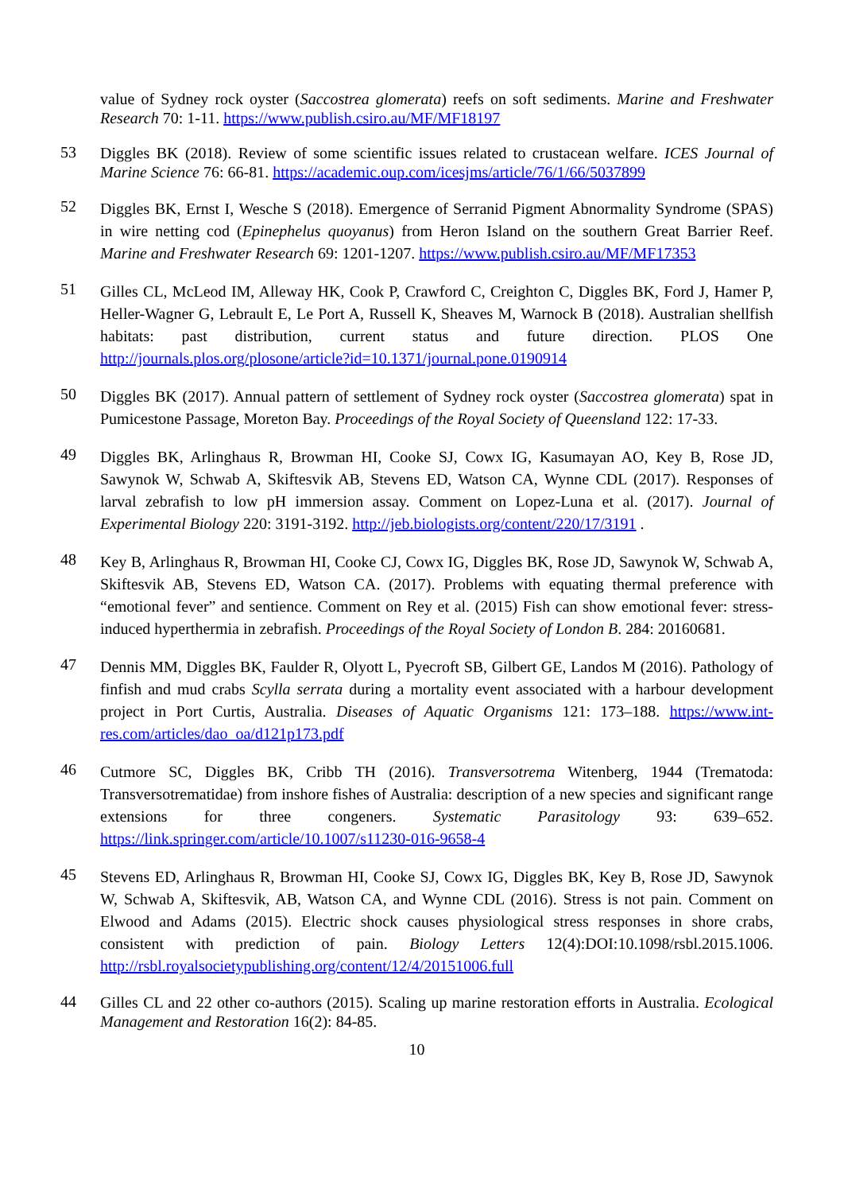value of Sydney rock oyster (Saccostrea glomerata) reefs on soft sediments. Marine and Freshwater Research 70: 1-11. https://www.publish.csiro.au/MF/MF18197
53
Diggles BK (2018). Review of some scientific issues related to crustacean welfare. ICES Journal of Marine Science 76: 66-81. https://academic.oup.com/icesjms/article/76/1/66/5037899
52
Diggles BK, Ernst I, Wesche S (2018). Emergence of Serranid Pigment Abnormality Syndrome (SPAS) in wire netting cod (Epinephelus quoyanus) from Heron Island on the southern Great Barrier Reef. Marine and Freshwater Research 69: 1201-1207. https://www.publish.csiro.au/MF/MF17353
51
Gilles CL, McLeod IM, Alleway HK, Cook P, Crawford C, Creighton C, Diggles BK, Ford J, Hamer P, Heller-Wagner G, Lebrault E, Le Port A, Russell K, Sheaves M, Warnock B (2018). Australian shellfish habitats: past distribution, current status and future direction. PLOS One http://journals.plos.org/plosone/article?id=10.1371/journal.pone.0190914
50
Diggles BK (2017). Annual pattern of settlement of Sydney rock oyster (Saccostrea glomerata) spat in Pumicestone Passage, Moreton Bay. Proceedings of the Royal Society of Queensland 122: 17-33.
49
Diggles BK, Arlinghaus R, Browman HI, Cooke SJ, Cowx IG, Kasumayan AO, Key B, Rose JD, Sawynok W, Schwab A, Skiftesvik AB, Stevens ED, Watson CA, Wynne CDL (2017). Responses of larval zebrafish to low pH immersion assay. Comment on Lopez-Luna et al. (2017). Journal of Experimental Biology 220: 3191-3192. http://jeb.biologists.org/content/220/17/3191 .
48
Key B, Arlinghaus R, Browman HI, Cooke CJ, Cowx IG, Diggles BK, Rose JD, Sawynok W, Schwab A, Skiftesvik AB, Stevens ED, Watson CA. (2017). Problems with equating thermal preference with “emotional fever” and sentience. Comment on Rey et al. (2015) Fish can show emotional fever: stress-induced hyperthermia in zebrafish. Proceedings of the Royal Society of London B. 284: 20160681.
47
Dennis MM, Diggles BK, Faulder R, Olyott L, Pyecroft SB, Gilbert GE, Landos M (2016). Pathology of finfish and mud crabs Scylla serrata during a mortality event associated with a harbour development project in Port Curtis, Australia. Diseases of Aquatic Organisms 121: 173–188. https://www.int-res.com/articles/dao_oa/d121p173.pdf
46
Cutmore SC, Diggles BK, Cribb TH (2016). Transversotrema Witenberg, 1944 (Trematoda: Transversotrematidae) from inshore fishes of Australia: description of a new species and significant range extensions for three congeners. Systematic Parasitology 93: 639–652. https://link.springer.com/article/10.1007/s11230-016-9658-4
45
Stevens ED, Arlinghaus R, Browman HI, Cooke SJ, Cowx IG, Diggles BK, Key B, Rose JD, Sawynok W, Schwab A, Skiftesvik, AB, Watson CA, and Wynne CDL (2016). Stress is not pain. Comment on Elwood and Adams (2015). Electric shock causes physiological stress responses in shore crabs, consistent with prediction of pain. Biology Letters 12(4):DOI:10.1098/rsbl.2015.1006. http://rsbl.royalsocietypublishing.org/content/12/4/20151006.full
44
Gilles CL and 22 other co-authors (2015). Scaling up marine restoration efforts in Australia. Ecological Management and Restoration 16(2): 84-85.
10